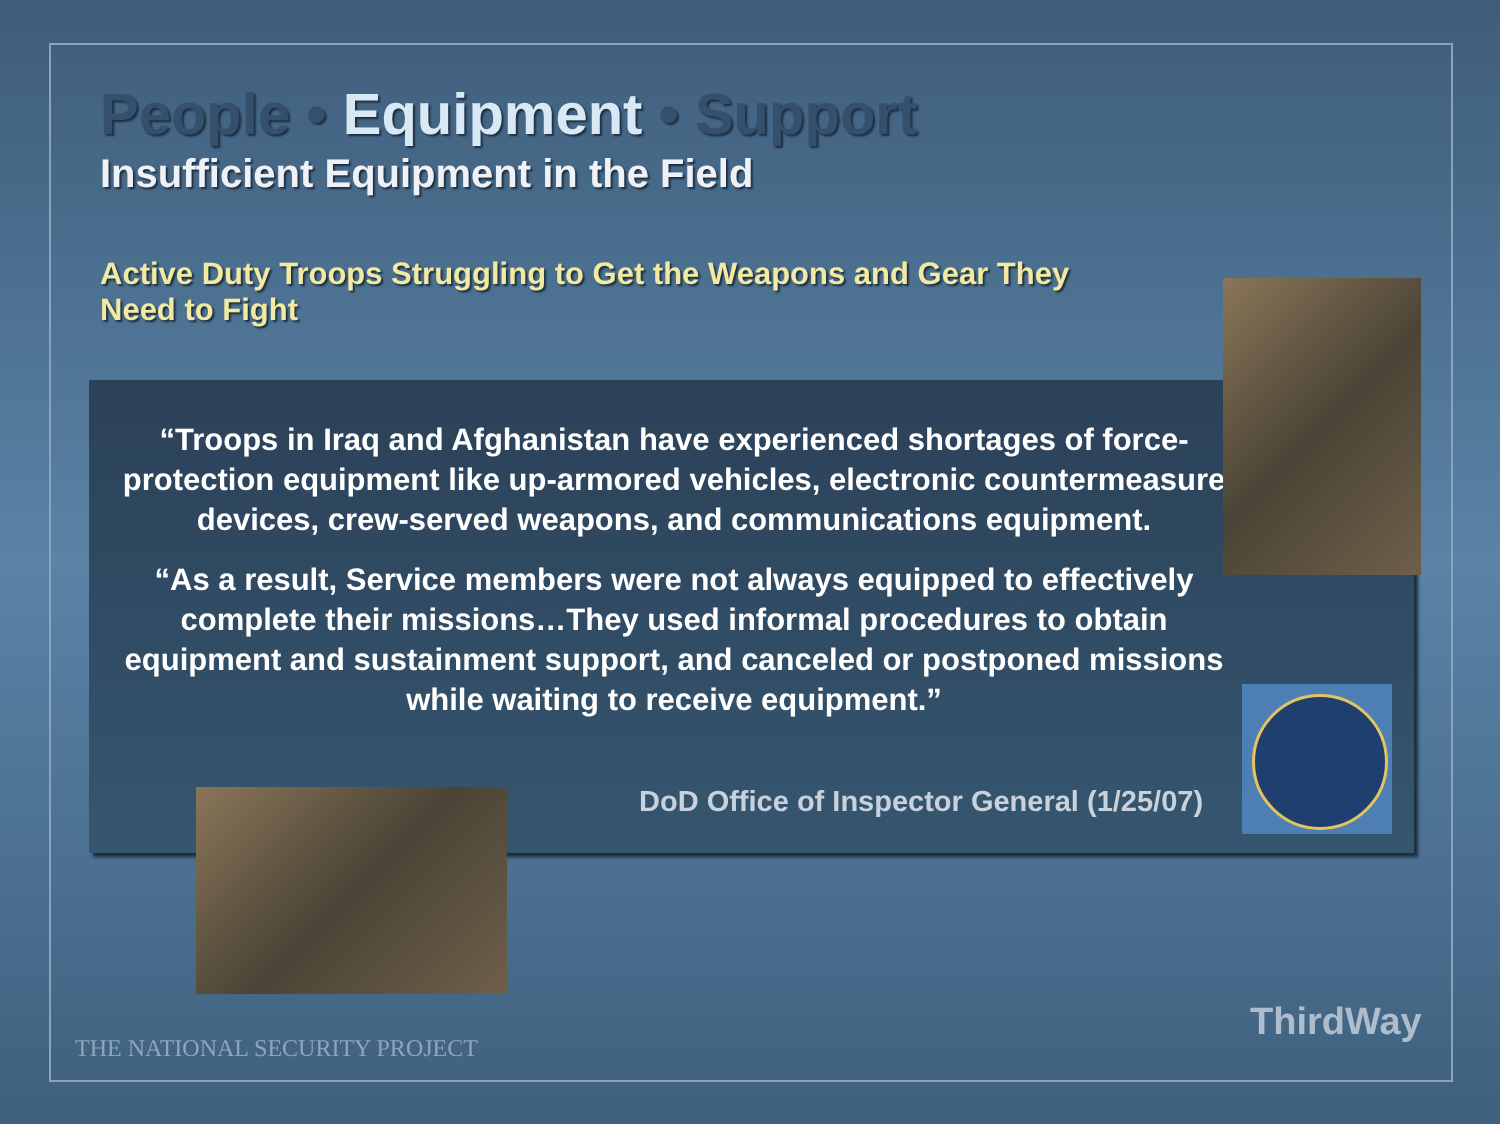People • Equipment • Support
Insufficient Equipment in the Field
Active Duty Troops Struggling to Get the Weapons and Gear They Need to Fight
“Troops in Iraq and Afghanistan have experienced shortages of force-protection equipment like up-armored vehicles, electronic countermeasure devices, crew-served weapons, and communications equipment.
“As a result, Service members were not always equipped to effectively complete their missions…They used informal procedures to obtain equipment and sustainment support, and canceled or postponed missions while waiting to receive equipment.”
DoD Office of Inspector General (1/25/07)
THE NATIONAL SECURITY PROJECT
ThirdWay